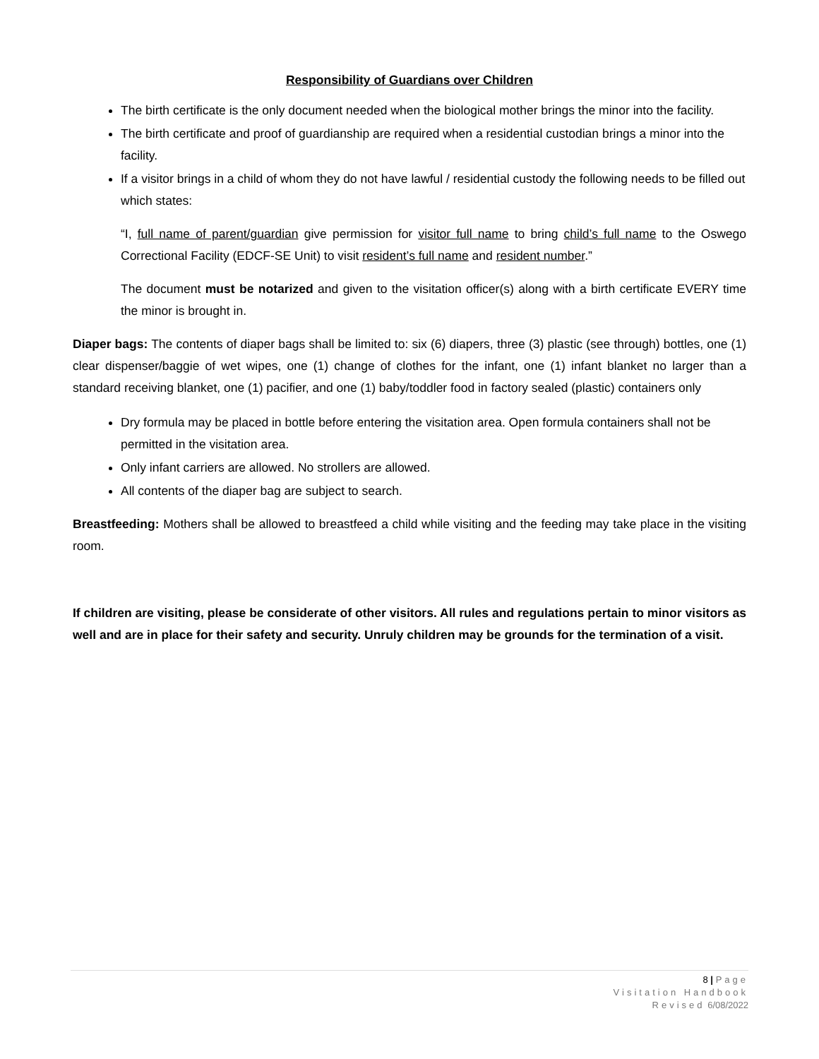Responsibility of Guardians over Children
The birth certificate is the only document needed when the biological mother brings the minor into the facility.
The birth certificate and proof of guardianship are required when a residential custodian brings a minor into the facility.
If a visitor brings in a child of whom they do not have lawful / residential custody the following needs to be filled out which states:
“I, full name of parent/guardian give permission for visitor full name to bring child’s full name to the Oswego Correctional Facility (EDCF-SE Unit) to visit resident’s full name and resident number.”
The document must be notarized and given to the visitation officer(s) along with a birth certificate EVERY time the minor is brought in.
Diaper bags: The contents of diaper bags shall be limited to: six (6) diapers, three (3) plastic (see through) bottles, one (1) clear dispenser/baggie of wet wipes, one (1) change of clothes for the infant, one (1) infant blanket no larger than a standard receiving blanket, one (1) pacifier, and one (1) baby/toddler food in factory sealed (plastic) containers only
Dry formula may be placed in bottle before entering the visitation area. Open formula containers shall not be permitted in the visitation area.
Only infant carriers are allowed. No strollers are allowed.
All contents of the diaper bag are subject to search.
Breastfeeding: Mothers shall be allowed to breastfeed a child while visiting and the feeding may take place in the visiting room.
If children are visiting, please be considerate of other visitors. All rules and regulations pertain to minor visitors as well and are in place for their safety and security. Unruly children may be grounds for the termination of a visit.
8 | Page
Visitation Handbook
Revised 6/08/2022